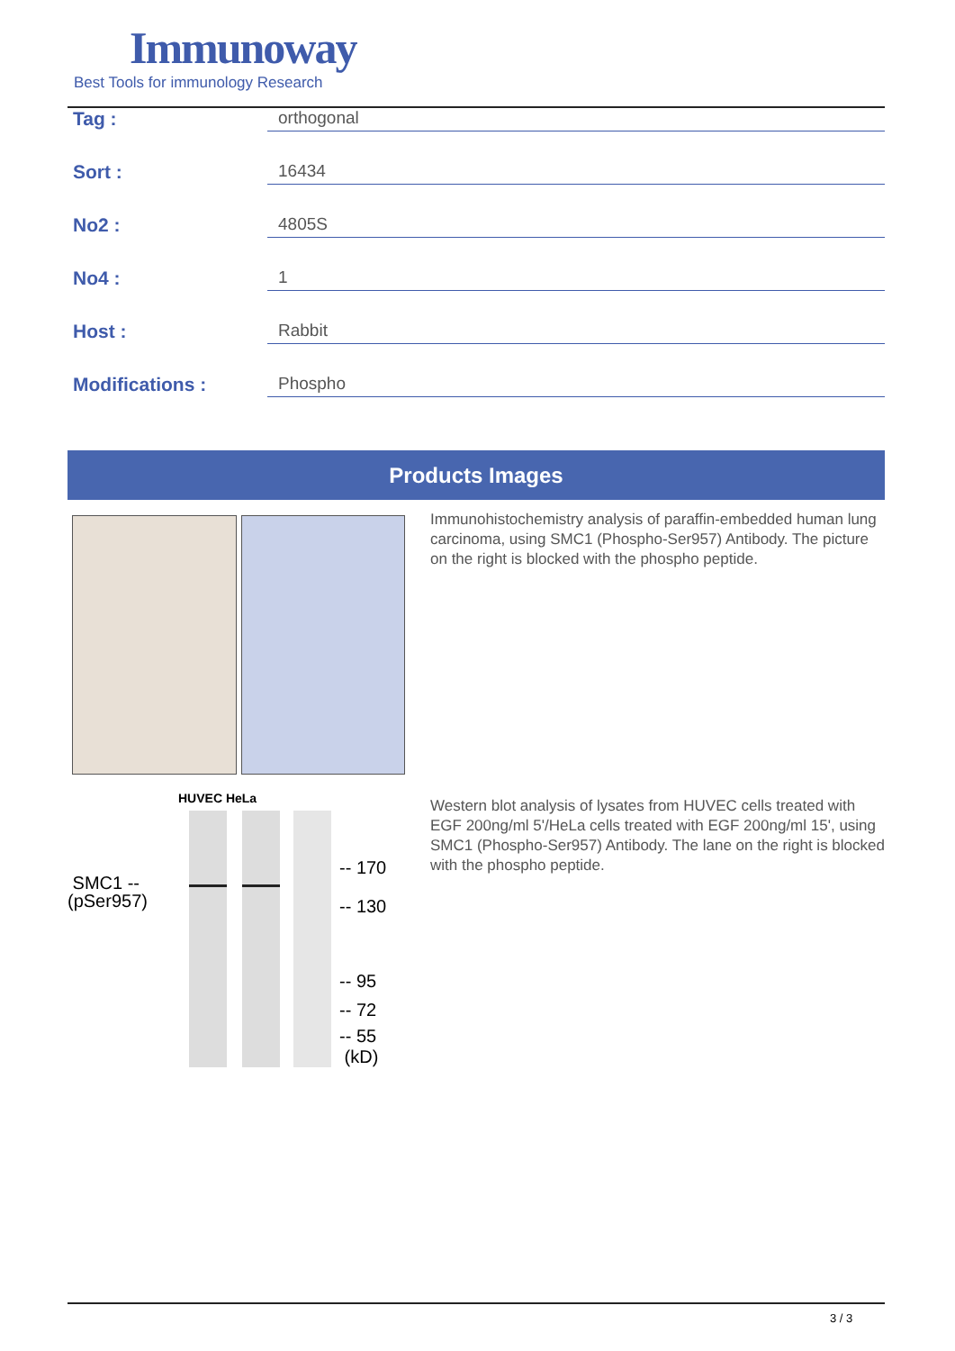Immunoway
Best Tools for immunology Research
Tag :
orthogonal
Sort :
16434
No2 :
4805S
No4 :
1
Host :
Rabbit
Modifications :
Phospho
Products Images
Immunohistochemistry analysis of paraffin-embedded human lung carcinoma, using SMC1 (Phospho-Ser957) Antibody. The picture on the right is blocked with the phospho peptide.
HUVEC HeLa
SMC1 --
(pSer957)
-- 170
-- 130
-- 95
-- 72
-- 55
(kD)
Western blot analysis of lysates from HUVEC cells treated with EGF 200ng/ml 5'/HeLa cells treated with EGF 200ng/ml 15', using SMC1 (Phospho-Ser957) Antibody. The lane on the right is blocked with the phospho peptide.
3 / 3